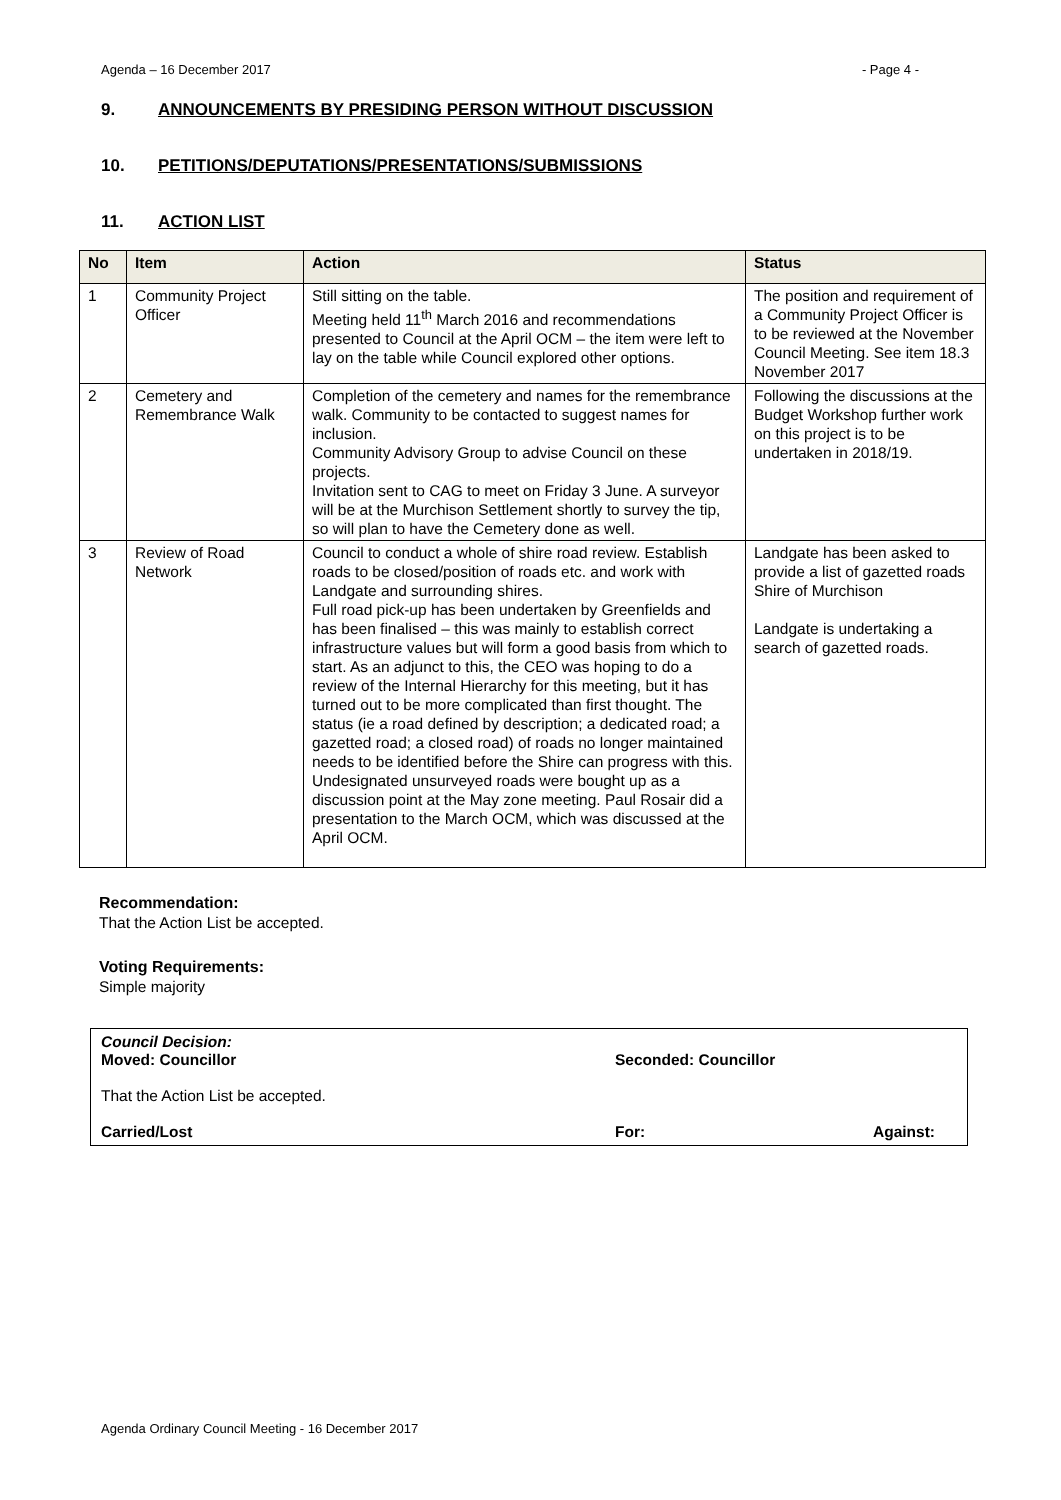Agenda – 16 December 2017 - Page 4 -
9. ANNOUNCEMENTS BY PRESIDING PERSON WITHOUT DISCUSSION
10. PETITIONS/DEPUTATIONS/PRESENTATIONS/SUBMISSIONS
11. ACTION LIST
| No | Item | Action | Status |
| --- | --- | --- | --- |
| 1 | Community Project Officer | Still sitting on the table. Meeting held 11<sup>th</sup> March 2016 and recommendations presented to Council at the April OCM – the item were left to lay on the table while Council explored other options. | The position and requirement of a Community Project Officer is to be reviewed at the November Council Meeting. See item 18.3 November 2017 |
| 2 | Cemetery and Remembrance Walk | Completion of the cemetery and names for the remembrance walk. Community to be contacted to suggest names for inclusion. Community Advisory Group to advise Council on these projects. Invitation sent to CAG to meet on Friday 3 June. A surveyor will be at the Murchison Settlement shortly to survey the tip, so will plan to have the Cemetery done as well. | Following the discussions at the Budget Workshop further work on this project is to be undertaken in 2018/19. |
| 3 | Review of Road Network | Council to conduct a whole of shire road review. Establish roads to be closed/position of roads etc. and work with Landgate and surrounding shires. Full road pick-up has been undertaken by Greenfields and has been finalised – this was mainly to establish correct infrastructure values but will form a good basis from which to start. As an adjunct to this, the CEO was hoping to do a review of the Internal Hierarchy for this meeting, but it has turned out to be more complicated than first thought. The status (ie a road defined by description; a dedicated road; a gazetted road; a closed road) of roads no longer maintained needs to be identified before the Shire can progress with this. Undesignated unsurveyed roads were bought up as a discussion point at the May zone meeting. Paul Rosair did a presentation to the March OCM, which was discussed at the April OCM. | Landgate has been asked to provide a list of gazetted roads Shire of Murchison Landgate is undertaking a search of gazetted roads. |
Recommendation:
That the Action List be accepted.
Voting Requirements:
Simple majority
Council Decision:
Moved: Councillor Seconded: Councillor
That the Action List be accepted.
Carried/Lost For: Against:
Agenda Ordinary Council Meeting - 16 December 2017